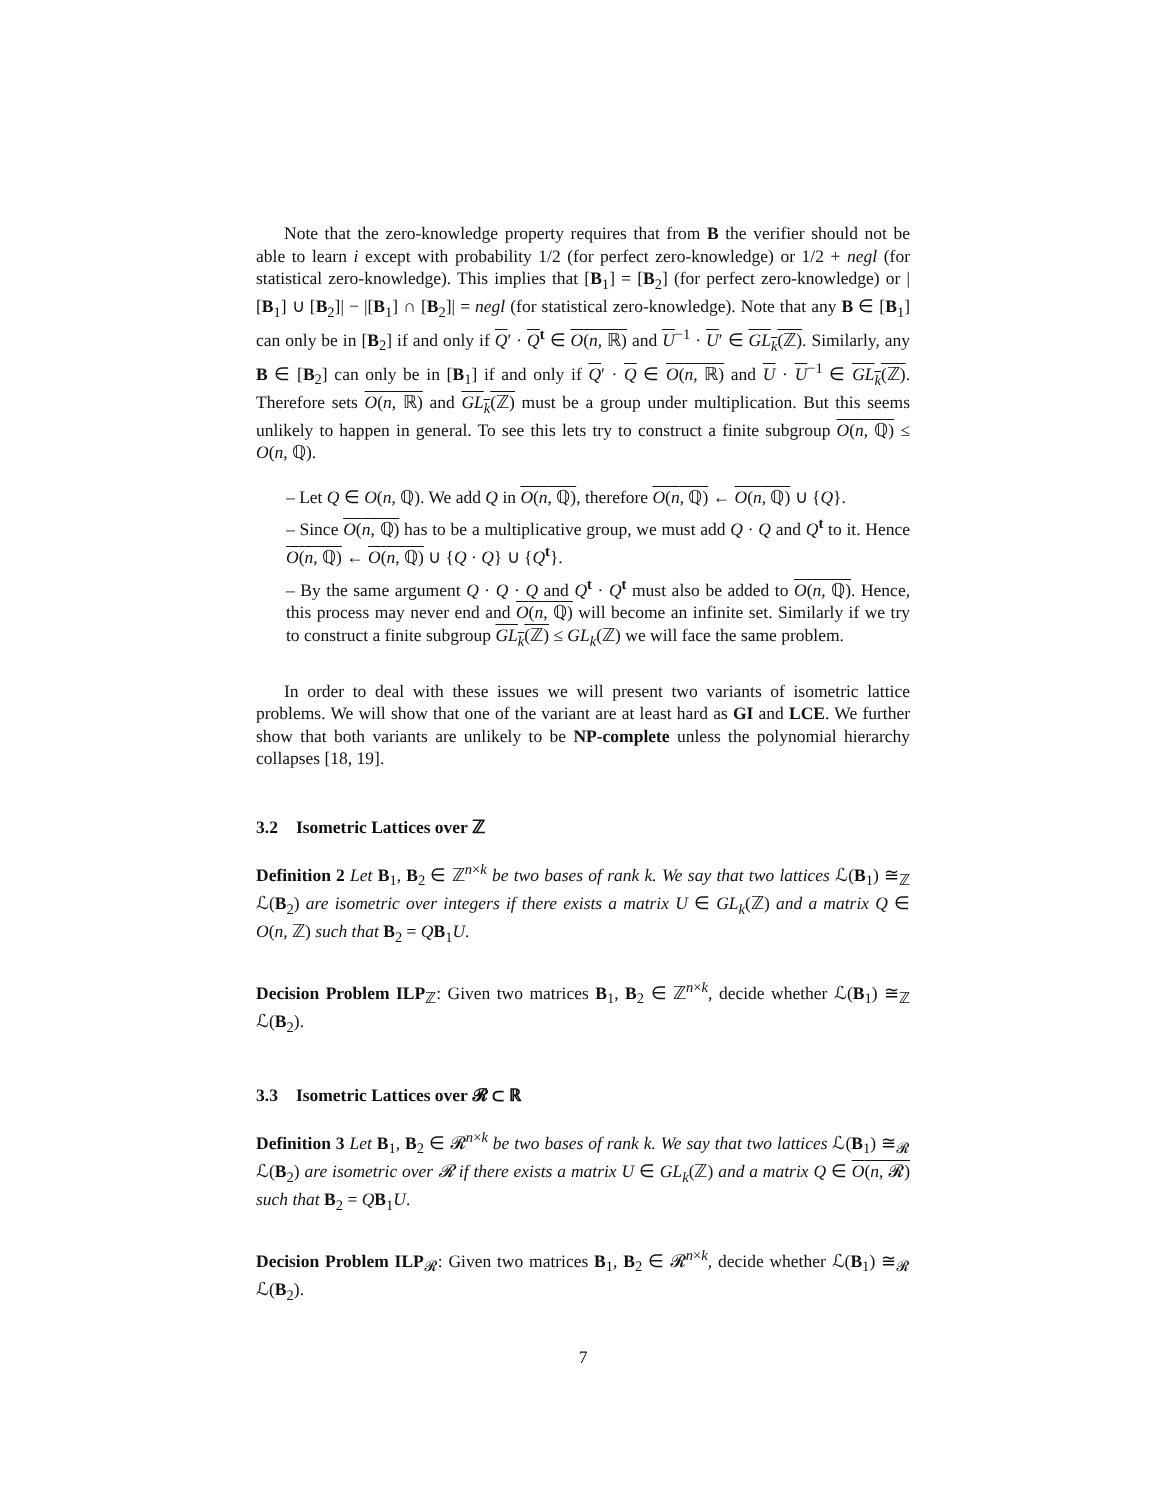Note that the zero-knowledge property requires that from B the verifier should not be able to learn i except with probability 1/2 (for perfect zero-knowledge) or 1/2 + negl (for statistical zero-knowledge). This implies that [B<sub>1</sub>] = [B<sub>2</sub>] (for perfect zero-knowledge) or |[B<sub>1</sub>] ∪ [B<sub>2</sub>]| − |[B<sub>1</sub>] ∩ [B<sub>2</sub>]| = negl (for statistical zero-knowledge). Note that any B ∈ [B<sub>1</sub>] can only be in [B<sub>2</sub>] if and only if Q′ · Q<sup>t</sup> ∈ O(n, ℝ) and U<sup>−1</sup> · U′ ∈ GL<sub>k</sub>(ℤ). Similarly, any B ∈ [B<sub>2</sub>] can only be in [B<sub>1</sub>] if and only if Q′ · Q ∈ O(n, ℝ) and U · U<sup>−1</sup> ∈ GL<sub>k</sub>(ℤ). Therefore sets O(n, ℝ) and GL<sub>k</sub>(ℤ) must be a group under multiplication. But this seems unlikely to happen in general. To see this lets try to construct a finite subgroup O(n, ℚ) ≤ O(n, ℚ).
– Let Q ∈ O(n, ℚ). We add Q in O(n, ℚ), therefore O(n, ℚ) ← O(n, ℚ) ∪ {Q}.
– Since O(n, ℚ) has to be a multiplicative group, we must add Q · Q and Q<sup>t</sup> to it. Hence O(n, ℚ) ← O(n, ℚ) ∪ {Q · Q} ∪ {Q<sup>t</sup>}.
– By the same argument Q · Q · Q and Q<sup>t</sup> · Q<sup>t</sup> must also be added to O(n, ℚ). Hence, this process may never end and O(n, ℚ) will become an infinite set. Similarly if we try to construct a finite subgroup GL<sub>k</sub>(ℤ) ≤ GL<sub>k</sub>(ℤ) we will face the same problem.
In order to deal with these issues we will present two variants of isometric lattice problems. We will show that one of the variant are at least hard as GI and LCE. We further show that both variants are unlikely to be NP-complete unless the polynomial hierarchy collapses [18, 19].
3.2 Isometric Lattices over ℤ
Definition 2 Let B<sub>1</sub>, B<sub>2</sub> ∈ ℤ<sup>n×k</sup> be two bases of rank k. We say that two lattices ℒ(B<sub>1</sub>) ≅<sub>ℤ</sub> ℒ(B<sub>2</sub>) are isometric over integers if there exists a matrix U ∈ GL<sub>k</sub>(ℤ) and a matrix Q ∈ O(n, ℤ) such that B<sub>2</sub> = QB<sub>1</sub>U.
Decision Problem ILP<sub>ℤ</sub>: Given two matrices B<sub>1</sub>, B<sub>2</sub> ∈ ℤ<sup>n×k</sup>, decide whether ℒ(B<sub>1</sub>) ≅<sub>ℤ</sub> ℒ(B<sub>2</sub>).
3.3 Isometric Lattices over 𝓡 ⊂ ℝ
Definition 3 Let B<sub>1</sub>, B<sub>2</sub> ∈ 𝓡<sup>n×k</sup> be two bases of rank k. We say that two lattices ℒ(B<sub>1</sub>) ≅<sub>𝓡</sub> ℒ(B<sub>2</sub>) are isometric over 𝓡 if there exists a matrix U ∈ GL<sub>k</sub>(ℤ) and a matrix Q ∈ O(n, 𝓡) such that B<sub>2</sub> = QB<sub>1</sub>U.
Decision Problem ILP<sub>𝓡</sub>: Given two matrices B<sub>1</sub>, B<sub>2</sub> ∈ 𝓡<sup>n×k</sup>, decide whether ℒ(B<sub>1</sub>) ≅<sub>𝓡</sub> ℒ(B<sub>2</sub>).
7